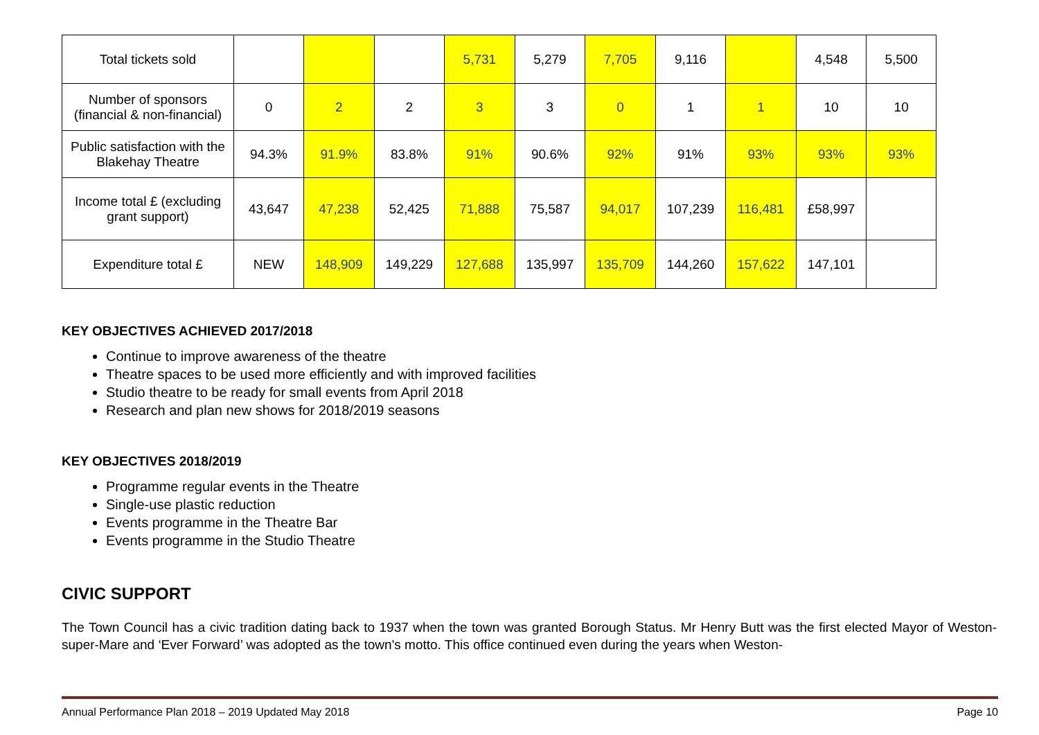| Total tickets sold | | | | 5,731 | 5,279 | 7,705 | 9,116 | | 4,548 | 5,500 |
| Number of sponsors (financial & non-financial) | 0 | 2 | 2 | 3 | 3 | 0 | 1 | 1 | 10 | 10 |
| Public satisfaction with the Blakehay Theatre | 94.3% | 91.9% | 83.8% | 91% | 90.6% | 92% | 91% | 93% | 93% | 93% |
| Income total £ (excluding grant support) | 43,647 | 47,238 | 52,425 | 71,888 | 75,587 | 94,017 | 107,239 | 116,481 | £58,997 | |
| Expenditure total £ | NEW | 148,909 | 149,229 | 127,688 | 135,997 | 135,709 | 144,260 | 157,622 | 147,101 | |
KEY OBJECTIVES ACHIEVED 2017/2018
Continue to improve awareness of the theatre
Theatre spaces to be used more efficiently and with improved facilities
Studio theatre to be ready for small events from April 2018
Research and plan new shows for 2018/2019 seasons
KEY OBJECTIVES 2018/2019
Programme regular events in the Theatre
Single-use plastic reduction
Events programme in the Theatre Bar
Events programme in the Studio Theatre
CIVIC SUPPORT
The Town Council has a civic tradition dating back to 1937 when the town was granted Borough Status. Mr Henry Butt was the first elected Mayor of Weston-super-Mare and ‘Ever Forward’ was adopted as the town's motto. This office continued even during the years when Weston-
Annual Performance Plan 2018 – 2019 Updated May 2018 Page 10